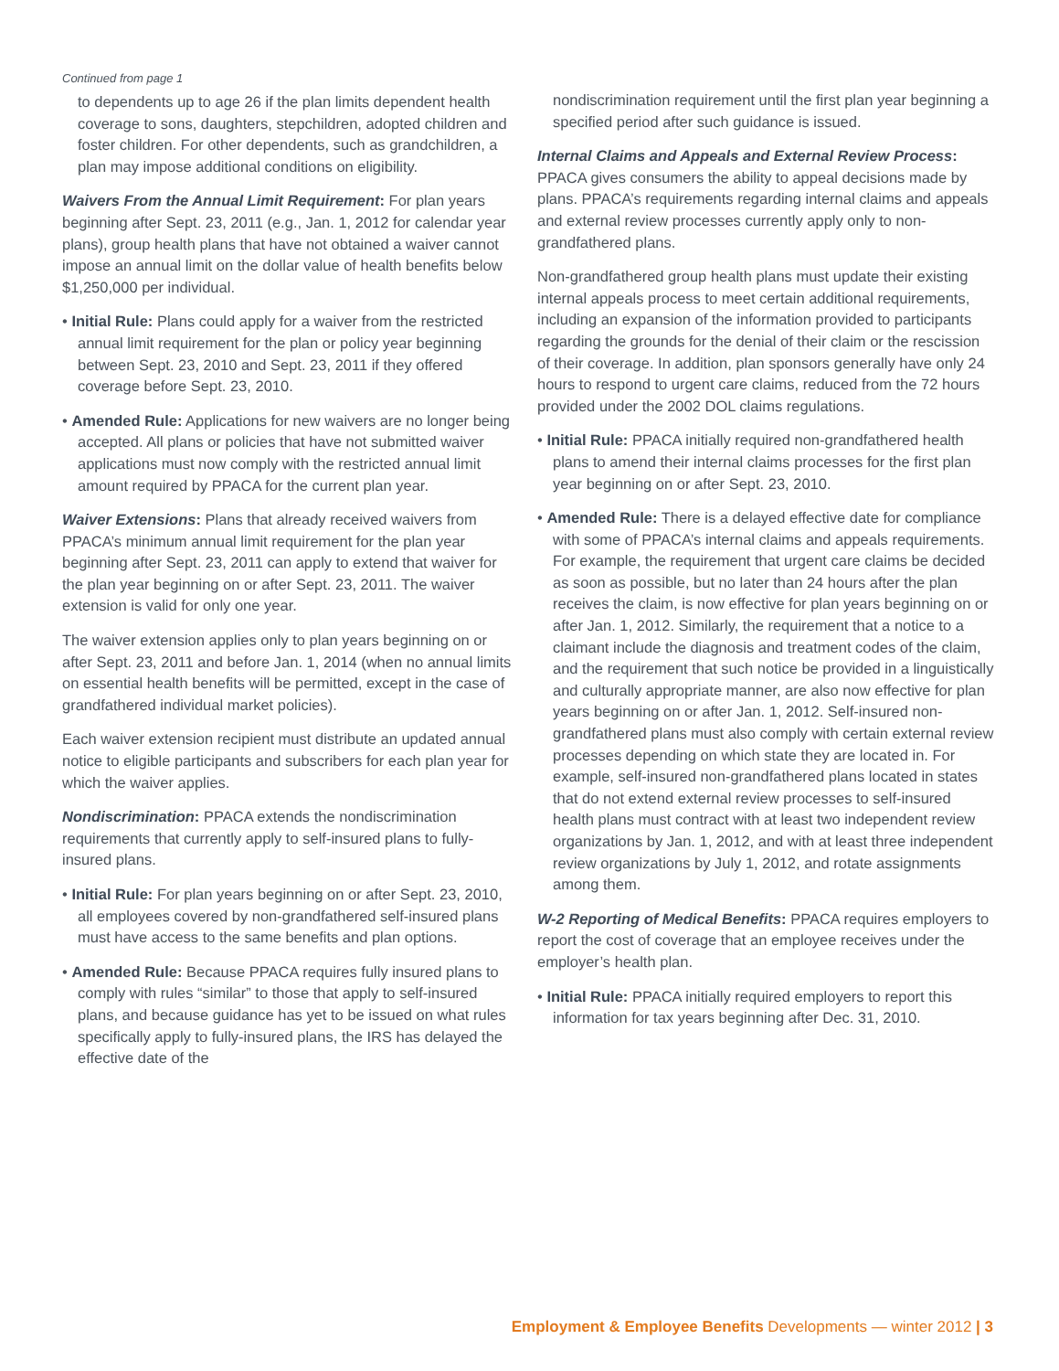Continued from page 1
to dependents up to age 26 if the plan limits dependent health coverage to sons, daughters, stepchildren, adopted children and foster children. For other dependents, such as grandchildren, a plan may impose additional conditions on eligibility.
Waivers From the Annual Limit Requirement: For plan years beginning after Sept. 23, 2011 (e.g., Jan. 1, 2012 for calendar year plans), group health plans that have not obtained a waiver cannot impose an annual limit on the dollar value of health benefits below $1,250,000 per individual.
• Initial Rule: Plans could apply for a waiver from the restricted annual limit requirement for the plan or policy year beginning between Sept. 23, 2010 and Sept. 23, 2011 if they offered coverage before Sept. 23, 2010.
• Amended Rule: Applications for new waivers are no longer being accepted. All plans or policies that have not submitted waiver applications must now comply with the restricted annual limit amount required by PPACA for the current plan year.
Waiver Extensions: Plans that already received waivers from PPACA’s minimum annual limit requirement for the plan year beginning after Sept. 23, 2011 can apply to extend that waiver for the plan year beginning on or after Sept. 23, 2011. The waiver extension is valid for only one year.
The waiver extension applies only to plan years beginning on or after Sept. 23, 2011 and before Jan. 1, 2014 (when no annual limits on essential health benefits will be permitted, except in the case of grandfathered individual market policies).
Each waiver extension recipient must distribute an updated annual notice to eligible participants and subscribers for each plan year for which the waiver applies.
Nondiscrimination: PPACA extends the nondiscrimination requirements that currently apply to self-insured plans to fully-insured plans.
• Initial Rule: For plan years beginning on or after Sept. 23, 2010, all employees covered by non-grandfathered self-insured plans must have access to the same benefits and plan options.
• Amended Rule: Because PPACA requires fully insured plans to comply with rules “similar” to those that apply to self-insured plans, and because guidance has yet to be issued on what rules specifically apply to fully-insured plans, the IRS has delayed the effective date of the
nondiscrimination requirement until the first plan year beginning a specified period after such guidance is issued.
Internal Claims and Appeals and External Review Process: PPACA gives consumers the ability to appeal decisions made by plans. PPACA’s requirements regarding internal claims and appeals and external review processes currently apply only to non-grandfathered plans.
Non-grandfathered group health plans must update their existing internal appeals process to meet certain additional requirements, including an expansion of the information provided to participants regarding the grounds for the denial of their claim or the rescission of their coverage. In addition, plan sponsors generally have only 24 hours to respond to urgent care claims, reduced from the 72 hours provided under the 2002 DOL claims regulations.
• Initial Rule: PPACA initially required non-grandfathered health plans to amend their internal claims processes for the first plan year beginning on or after Sept. 23, 2010.
• Amended Rule: There is a delayed effective date for compliance with some of PPACA’s internal claims and appeals requirements. For example, the requirement that urgent care claims be decided as soon as possible, but no later than 24 hours after the plan receives the claim, is now effective for plan years beginning on or after Jan. 1, 2012. Similarly, the requirement that a notice to a claimant include the diagnosis and treatment codes of the claim, and the requirement that such notice be provided in a linguistically and culturally appropriate manner, are also now effective for plan years beginning on or after Jan. 1, 2012. Self-insured non-grandfathered plans must also comply with certain external review processes depending on which state they are located in. For example, self-insured non-grandfathered plans located in states that do not extend external review processes to self-insured health plans must contract with at least two independent review organizations by Jan. 1, 2012, and with at least three independent review organizations by July 1, 2012, and rotate assignments among them.
W-2 Reporting of Medical Benefits: PPACA requires employers to report the cost of coverage that an employee receives under the employer’s health plan.
• Initial Rule: PPACA initially required employers to report this information for tax years beginning after Dec. 31, 2010.
Employment & Employee Benefits Developments — winter 2012 | 3